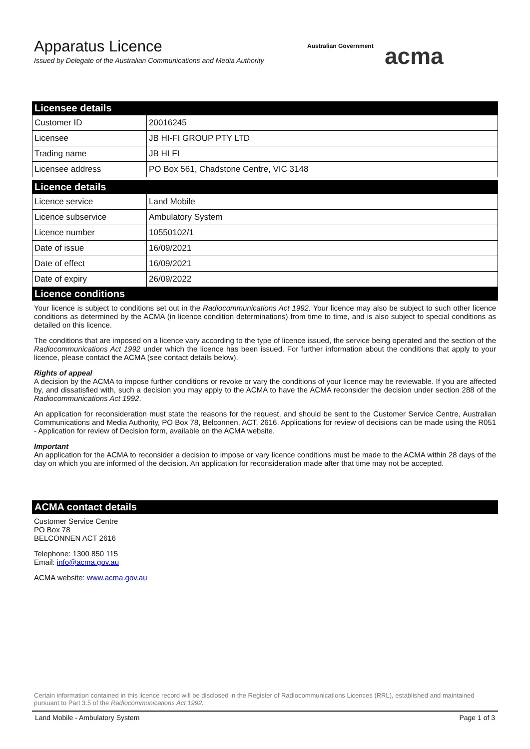Apparatus Licence
Issued by Delegate of the Australian Communications and Media Authority
Australian Government acma
Licensee details
| Customer ID | 20016245 |
| Licensee | JB HI-FI GROUP PTY LTD |
| Trading name | JB HI FI |
| Licensee address | PO Box 561, Chadstone Centre, VIC 3148 |
Licence details
| Licence service | Land Mobile |
| Licence subservice | Ambulatory System |
| Licence number | 10550102/1 |
| Date of issue | 16/09/2021 |
| Date of effect | 16/09/2021 |
| Date of expiry | 26/09/2022 |
Licence conditions
Your licence is subject to conditions set out in the Radiocommunications Act 1992. Your licence may also be subject to such other licence conditions as determined by the ACMA (in licence condition determinations) from time to time, and is also subject to special conditions as detailed on this licence.
The conditions that are imposed on a licence vary according to the type of licence issued, the service being operated and the section of the Radiocommunications Act 1992 under which the licence has been issued. For further information about the conditions that apply to your licence, please contact the ACMA (see contact details below).
Rights of appeal
A decision by the ACMA to impose further conditions or revoke or vary the conditions of your licence may be reviewable. If you are affected by, and dissatisfied with, such a decision you may apply to the ACMA to have the ACMA reconsider the decision under section 288 of the Radiocommunications Act 1992.
An application for reconsideration must state the reasons for the request, and should be sent to the Customer Service Centre, Australian Communications and Media Authority, PO Box 78, Belconnen, ACT, 2616. Applications for review of decisions can be made using the R051 - Application for review of Decision form, available on the ACMA website.
Important
An application for the ACMA to reconsider a decision to impose or vary licence conditions must be made to the ACMA within 28 days of the day on which you are informed of the decision. An application for reconsideration made after that time may not be accepted.
ACMA contact details
Customer Service Centre
PO Box 78
BELCONNEN ACT 2616
Telephone: 1300 850 115
Email: info@acma.gov.au
ACMA website: www.acma.gov.au
Certain information contained in this licence record will be disclosed in the Register of Radiocommunications Licences (RRL), established and maintained pursuant to Part 3.5 of the Radiocommunications Act 1992.
Land Mobile - Ambulatory System Page 1 of 3